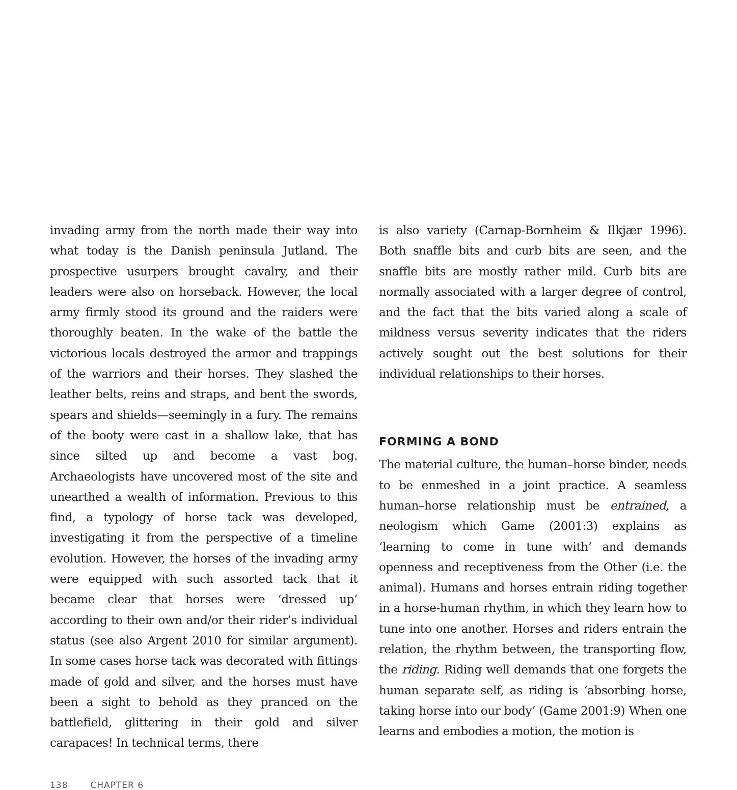invading army from the north made their way into what today is the Danish peninsula Jutland. The prospective usurpers brought cavalry, and their leaders were also on horseback. However, the local army firmly stood its ground and the raiders were thoroughly beaten. In the wake of the battle the victorious locals destroyed the armor and trappings of the warriors and their horses. They slashed the leather belts, reins and straps, and bent the swords, spears and shields—seemingly in a fury. The remains of the booty were cast in a shallow lake, that has since silted up and become a vast bog. Archaeologists have uncovered most of the site and unearthed a wealth of information. Previous to this find, a typology of horse tack was developed, investigating it from the perspective of a timeline evolution. However, the horses of the invading army were equipped with such assorted tack that it became clear that horses were ‘dressed up’ according to their own and/or their rider’s individual status (see also Argent 2010 for similar argument). In some cases horse tack was decorated with fittings made of gold and silver, and the horses must have been a sight to behold as they pranced on the battlefield, glittering in their gold and silver carapaces! In technical terms, there
is also variety (Carnap-Bornheim & Ilkjær 1996). Both snaffle bits and curb bits are seen, and the snaffle bits are mostly rather mild. Curb bits are normally associated with a larger degree of control, and the fact that the bits varied along a scale of mildness versus severity indicates that the riders actively sought out the best solutions for their individual relationships to their horses.
FORMING A BOND
The material culture, the human–horse binder, needs to be enmeshed in a joint practice. A seamless human–horse relationship must be entrained, a neologism which Game (2001:3) explains as ‘learning to come in tune with’ and demands openness and receptiveness from the Other (i.e. the animal). Humans and horses entrain riding together in a horse-human rhythm, in which they learn how to tune into one another. Horses and riders entrain the relation, the rhythm between, the transporting flow, the riding. Riding well demands that one forgets the human separate self, as riding is ‘absorbing horse, taking horse into our body’ (Game 2001:9) When one learns and embodies a motion, the motion is
138 CHAPTER 6